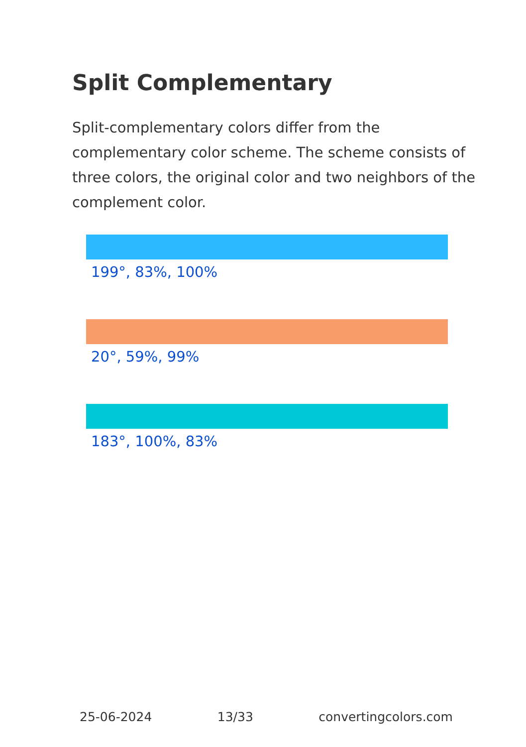Split Complementary
Split-complementary colors differ from the complementary color scheme. The scheme consists of three colors, the original color and two neighbors of the complement color.
199°, 83%, 100%
20°, 59%, 99%
183°, 100%, 83%
25-06-2024 13/33 convertingcolors.com